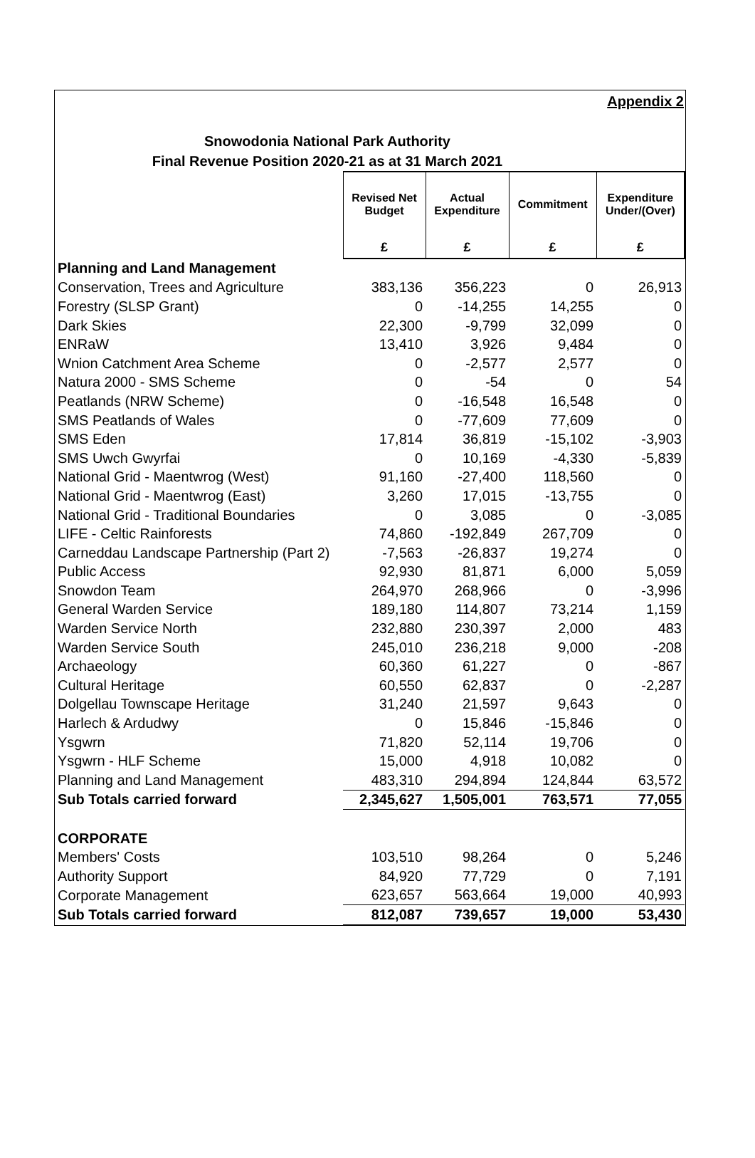Appendix 2
Snowodonia National Park Authority
Final Revenue Position 2020-21 as at 31 March 2021
| | Revised Net Budget | Actual Expenditure | Commitment | Expenditure Under/(Over) |
| | £ | £ | £ | £ |
| Planning and Land Management | | | | |
| Conservation, Trees and Agriculture | 383,136 | 356,223 | 0 | 26,913 |
| Forestry (SLSP Grant) | 0 | -14,255 | 14,255 | 0 |
| Dark Skies | 22,300 | -9,799 | 32,099 | 0 |
| ENRaW | 13,410 | 3,926 | 9,484 | 0 |
| Wnion Catchment Area Scheme | 0 | -2,577 | 2,577 | 0 |
| Natura 2000 - SMS Scheme | 0 | -54 | 0 | 54 |
| Peatlands (NRW Scheme) | 0 | -16,548 | 16,548 | 0 |
| SMS Peatlands of Wales | 0 | -77,609 | 77,609 | 0 |
| SMS Eden | 17,814 | 36,819 | -15,102 | -3,903 |
| SMS Uwch Gwyrfai | 0 | 10,169 | -4,330 | -5,839 |
| National Grid - Maentwrog (West) | 91,160 | -27,400 | 118,560 | 0 |
| National Grid - Maentwrog (East) | 3,260 | 17,015 | -13,755 | 0 |
| National Grid - Traditional Boundaries | 0 | 3,085 | 0 | -3,085 |
| LIFE - Celtic Rainforests | 74,860 | -192,849 | 267,709 | 0 |
| Carneddau Landscape Partnership (Part 2) | -7,563 | -26,837 | 19,274 | 0 |
| Public Access | 92,930 | 81,871 | 6,000 | 5,059 |
| Snowdon Team | 264,970 | 268,966 | 0 | -3,996 |
| General Warden Service | 189,180 | 114,807 | 73,214 | 1,159 |
| Warden Service North | 232,880 | 230,397 | 2,000 | 483 |
| Warden Service South | 245,010 | 236,218 | 9,000 | -208 |
| Archaeology | 60,360 | 61,227 | 0 | -867 |
| Cultural Heritage | 60,550 | 62,837 | 0 | -2,287 |
| Dolgellau Townscape Heritage | 31,240 | 21,597 | 9,643 | 0 |
| Harlech & Ardudwy | 0 | 15,846 | -15,846 | 0 |
| Ysgwrn | 71,820 | 52,114 | 19,706 | 0 |
| Ysgwrn - HLF Scheme | 15,000 | 4,918 | 10,082 | 0 |
| Planning and Land Management | 483,310 | 294,894 | 124,844 | 63,572 |
| Sub Totals carried forward | 2,345,627 | 1,505,001 | 763,571 | 77,055 |
| CORPORATE | | | | |
| Members' Costs | 103,510 | 98,264 | 0 | 5,246 |
| Authority Support | 84,920 | 77,729 | 0 | 7,191 |
| Corporate Management | 623,657 | 563,664 | 19,000 | 40,993 |
| Sub Totals carried forward | 812,087 | 739,657 | 19,000 | 53,430 |